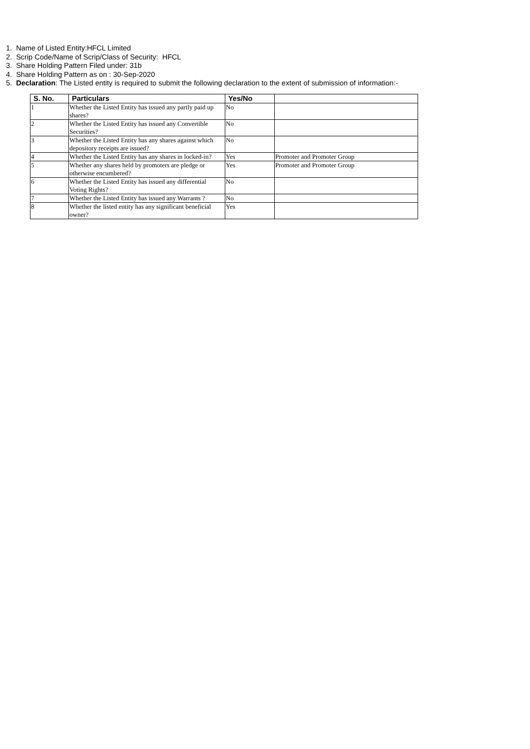1. Name of Listed Entity:HFCL Limited
2. Scrip Code/Name of Scrip/Class of Security: HFCL
3. Share Holding Pattern Filed under: 31b
4. Share Holding Pattern as on : 30-Sep-2020
5. Declaration: The Listed entity is required to submit the following declaration to the extent of submission of information:-
| S. No. | Particulars | Yes/No | |
| --- | --- | --- | --- |
| 1 | Whether the Listed Entity has issued any partly paid up shares? | No | |
| 2 | Whether the Listed Entity has issued any Convertible Securities? | No | |
| 3 | Whether the Listed Entity has any shares against which depository receipts are issued? | No | |
| 4 | Whether the Listed Entity has any shares in locked-in? | Yes | Promoter and Promoter Group |
| 5 | Whether any shares held by promoters are pledge or otherwise encumbered? | Yes | Promoter and Promoter Group |
| 6 | Whether the Listed Entity has issued any differential Voting Rights? | No | |
| 7 | Whether the Listed Entity has issued any Warrants ? | No | |
| 8 | Whether the listed entity has any significant beneficial owner? | Yes | |